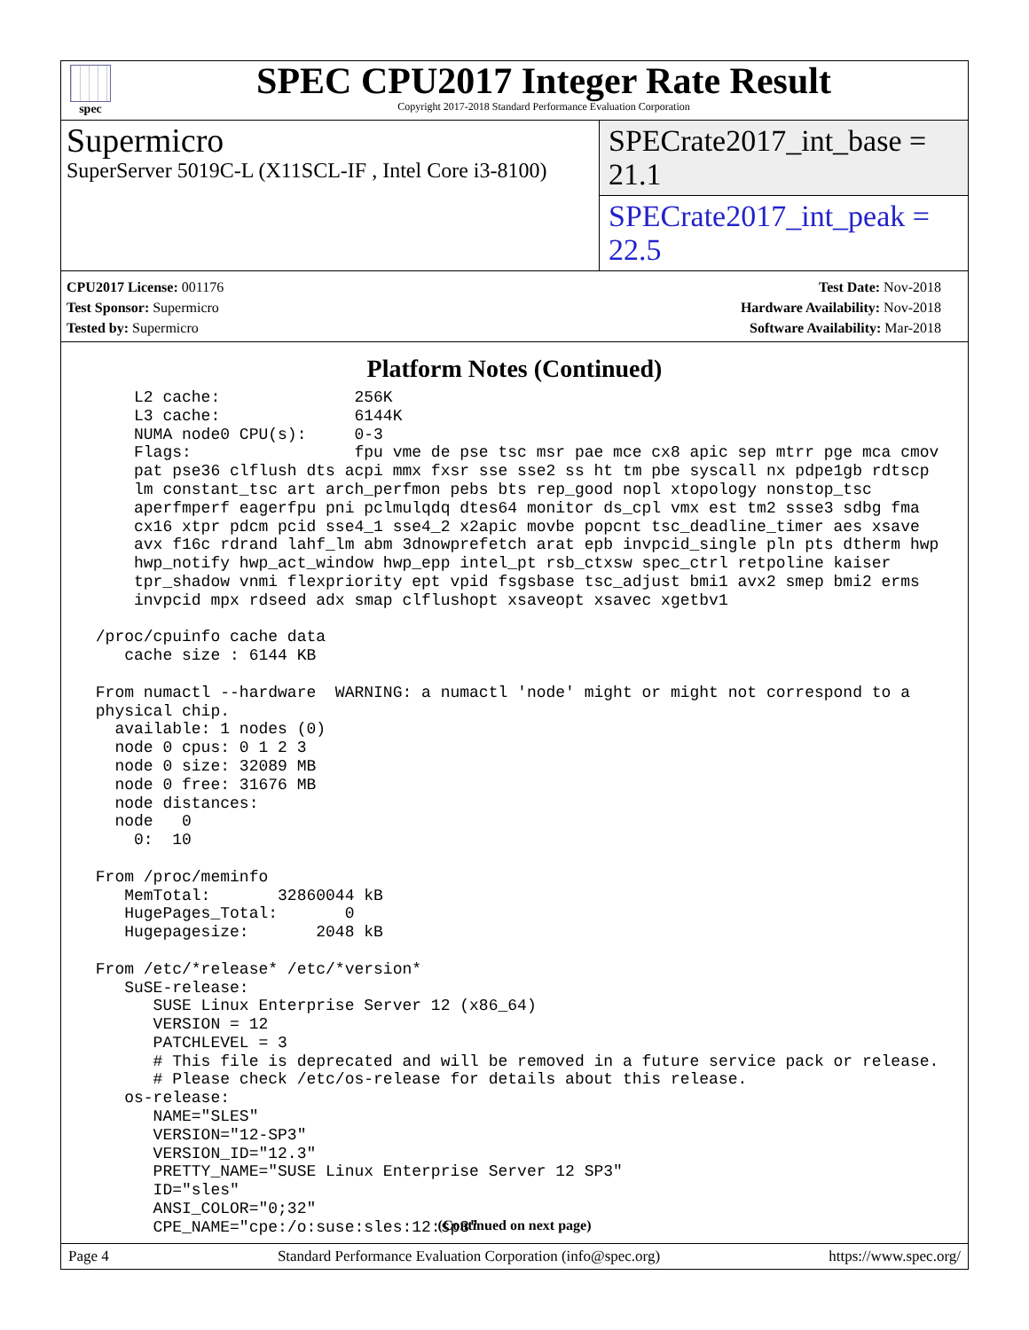spec
SPEC CPU2017 Integer Rate Result
Copyright 2017-2018 Standard Performance Evaluation Corporation
Supermicro
SuperServer 5019C-L (X11SCL-IF , Intel Core i3-8100)
SPECrate2017_int_base = 21.1
SPECrate2017_int_peak = 22.5
CPU2017 License: 001176
Test Sponsor: Supermicro
Tested by: Supermicro
Test Date: Nov-2018
Hardware Availability: Nov-2018
Software Availability: Mar-2018
Platform Notes (Continued)
     L2 cache:              256K
     L3 cache:              6144K
     NUMA node0 CPU(s):     0-3
     Flags:                 fpu vme de pse tsc msr pae mce cx8 apic sep mtrr pge mca cmov
     pat pse36 clflush dts acpi mmx fxsr sse sse2 ss ht tm pbe syscall nx pdpe1gb rdtscp
     lm constant_tsc art arch_perfmon pebs bts rep_good nopl xtopology nonstop_tsc
     aperfmperf eagerfpu pni pclmulqdq dtes64 monitor ds_cpl vmx est tm2 ssse3 sdbg fma
     cx16 xtpr pdcm pcid sse4_1 sse4_2 x2apic movbe popcnt tsc_deadline_timer aes xsave
     avx f16c rdrand lahf_lm abm 3dnowprefetch arat epb invpcid_single pln pts dtherm hwp
     hwp_notify hwp_act_window hwp_epp intel_pt rsb_ctxsw spec_ctrl retpoline kaiser
     tpr_shadow vnmi flexpriority ept vpid fsgsbase tsc_adjust bmi1 avx2 smep bmi2 erms
     invpcid mpx rdseed adx smap clflushopt xsaveopt xsavec xgetbv1

 /proc/cpuinfo cache data
    cache size : 6144 KB

 From numactl --hardware  WARNING: a numactl 'node' might or might not correspond to a
 physical chip.
   available: 1 nodes (0)
   node 0 cpus: 0 1 2 3
   node 0 size: 32089 MB
   node 0 free: 31676 MB
   node distances:
   node   0
     0:  10

 From /proc/meminfo
    MemTotal:       32860044 kB
    HugePages_Total:       0
    Hugepagesize:       2048 kB

 From /etc/*release* /etc/*version*
    SuSE-release:
       SUSE Linux Enterprise Server 12 (x86_64)
       VERSION = 12
       PATCHLEVEL = 3
       # This file is deprecated and will be removed in a future service pack or release.
       # Please check /etc/os-release for details about this release.
    os-release:
       NAME="SLES"
       VERSION="12-SP3"
       VERSION_ID="12.3"
       PRETTY_NAME="SUSE Linux Enterprise Server 12 SP3"
       ID="sles"
       ANSI_COLOR="0;32"
       CPE_NAME="cpe:/o:suse:sles:12:sp3"
(Continued on next page)
Page 4 Standard Performance Evaluation Corporation (info@spec.org) https://www.spec.org/